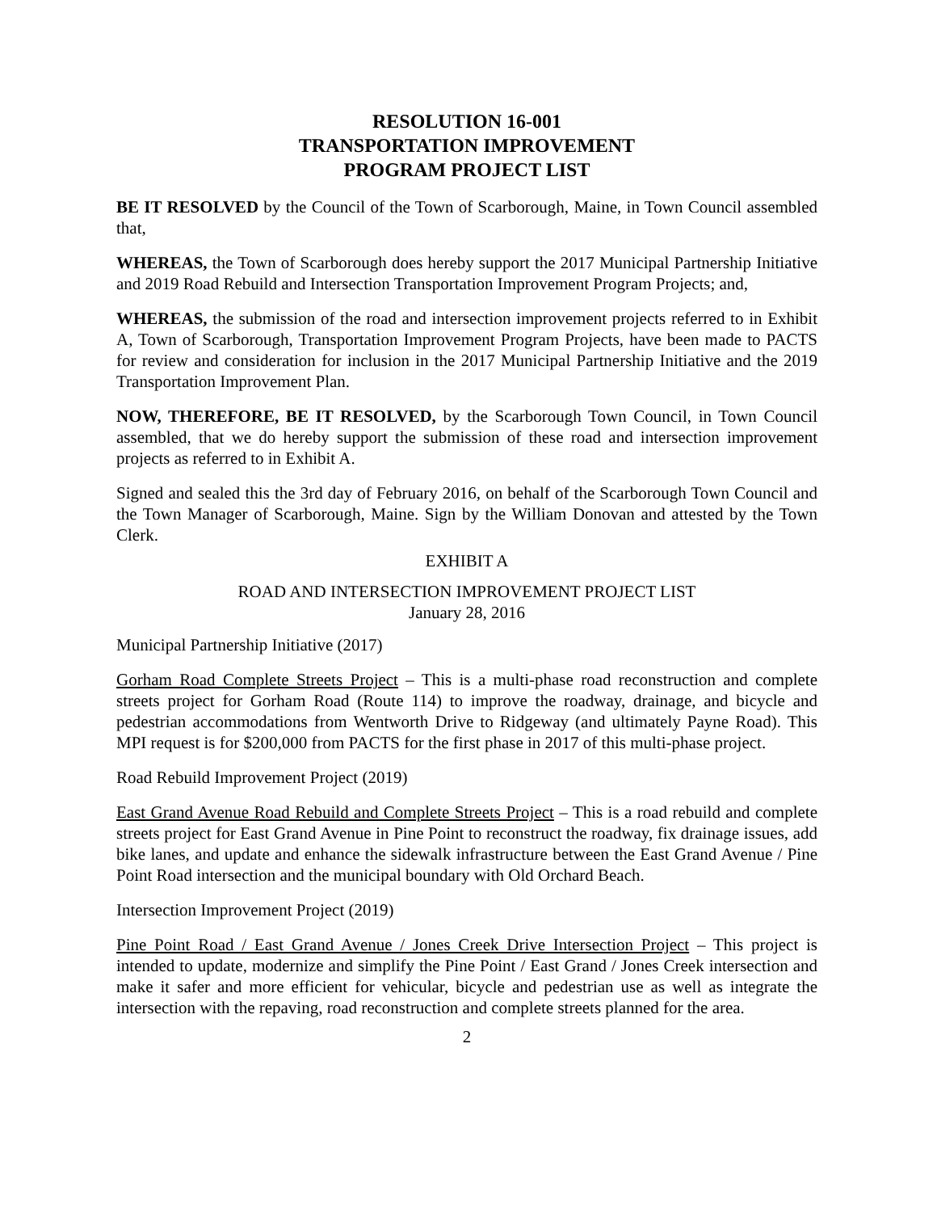RESOLUTION 16-001
TRANSPORTATION IMPROVEMENT
PROGRAM PROJECT LIST
BE IT RESOLVED by the Council of the Town of Scarborough, Maine, in Town Council assembled that,
WHEREAS, the Town of Scarborough does hereby support the 2017 Municipal Partnership Initiative and 2019 Road Rebuild and Intersection Transportation Improvement Program Projects; and,
WHEREAS, the submission of the road and intersection improvement projects referred to in Exhibit A, Town of Scarborough, Transportation Improvement Program Projects, have been made to PACTS for review and consideration for inclusion in the 2017 Municipal Partnership Initiative and the 2019 Transportation Improvement Plan.
NOW, THEREFORE, BE IT RESOLVED, by the Scarborough Town Council, in Town Council assembled, that we do hereby support the submission of these road and intersection improvement projects as referred to in Exhibit A.
Signed and sealed this the 3rd day of February 2016, on behalf of the Scarborough Town Council and the Town Manager of Scarborough, Maine. Sign by the William Donovan and attested by the Town Clerk.
EXHIBIT A
ROAD AND INTERSECTION IMPROVEMENT PROJECT LIST
January 28, 2016
Municipal Partnership Initiative (2017)
Gorham Road Complete Streets Project – This is a multi-phase road reconstruction and complete streets project for Gorham Road (Route 114) to improve the roadway, drainage, and bicycle and pedestrian accommodations from Wentworth Drive to Ridgeway (and ultimately Payne Road). This MPI request is for $200,000 from PACTS for the first phase in 2017 of this multi-phase project.
Road Rebuild Improvement Project (2019)
East Grand Avenue Road Rebuild and Complete Streets Project – This is a road rebuild and complete streets project for East Grand Avenue in Pine Point to reconstruct the roadway, fix drainage issues, add bike lanes, and update and enhance the sidewalk infrastructure between the East Grand Avenue / Pine Point Road intersection and the municipal boundary with Old Orchard Beach.
Intersection Improvement Project (2019)
Pine Point Road / East Grand Avenue / Jones Creek Drive Intersection Project – This project is intended to update, modernize and simplify the Pine Point / East Grand / Jones Creek intersection and make it safer and more efficient for vehicular, bicycle and pedestrian use as well as integrate the intersection with the repaving, road reconstruction and complete streets planned for the area.
2